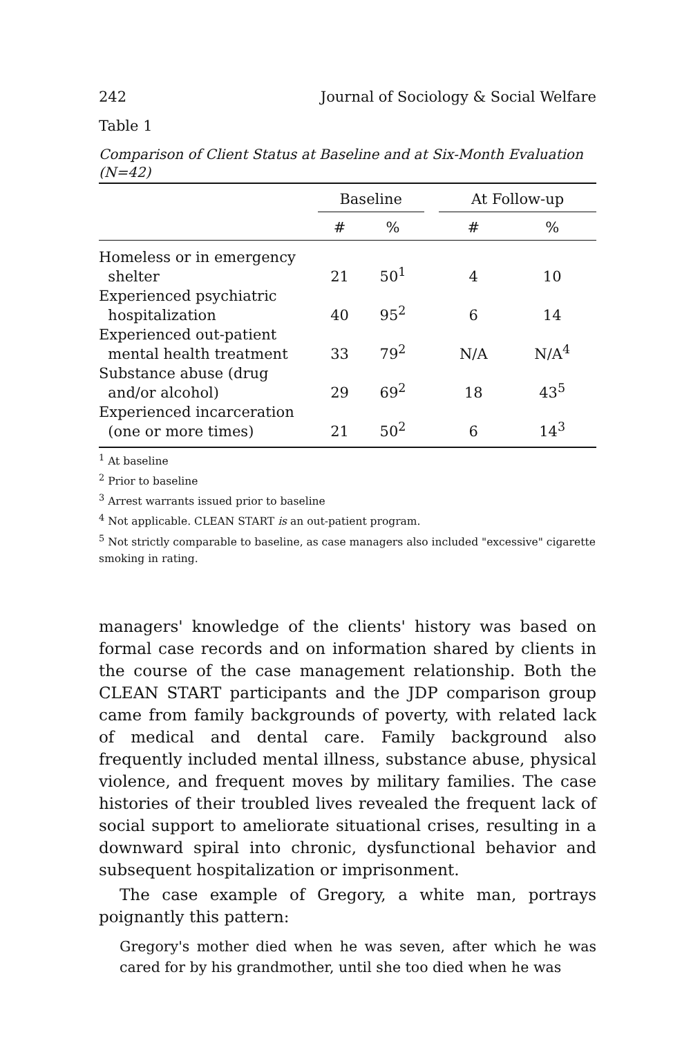242 Journal of Sociology & Social Welfare
Table 1
Comparison of Client Status at Baseline and at Six-Month Evaluation (N=42)
| | Baseline | | | At Follow-up | |
| --- | --- | --- | --- | --- | --- |
| | # | % | | # | % |
| Homeless or in emergency shelter | 21 | 50<sup>1</sup> | | 4 | 10 |
| Experienced psychiatric hospitalization | 40 | 95<sup>2</sup> | | 6 | 14 |
| Experienced out-patient mental health treatment | 33 | 79<sup>2</sup> | | N/A | N/A<sup>4</sup> |
| Substance abuse (drug and/or alcohol) | 29 | 69<sup>2</sup> | | 18 | 43<sup>5</sup> |
| Experienced incarceration (one or more times) | 21 | 50<sup>2</sup> | | 6 | 14<sup>3</sup> |
<sup>1</sup> At baseline
<sup>2</sup> Prior to baseline
<sup>3</sup> Arrest warrants issued prior to baseline
<sup>4</sup> Not applicable. CLEAN START is an out-patient program.
<sup>5</sup> Not strictly comparable to baseline, as case managers also included "excessive" cigarette smoking in rating.
managers' knowledge of the clients' history was based on formal case records and on information shared by clients in the course of the case management relationship. Both the CLEAN START participants and the JDP comparison group came from family backgrounds of poverty, with related lack of medical and dental care. Family background also frequently included mental illness, substance abuse, physical violence, and frequent moves by military families. The case histories of their troubled lives revealed the frequent lack of social support to ameliorate situational crises, resulting in a downward spiral into chronic, dysfunctional behavior and subsequent hospitalization or imprisonment.
The case example of Gregory, a white man, portrays poignantly this pattern:
Gregory's mother died when he was seven, after which he was cared for by his grandmother, until she too died when he was